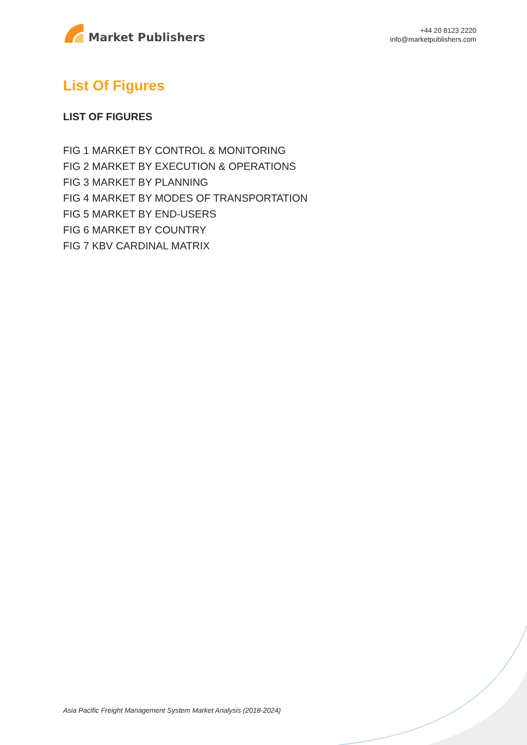Market Publishers
+44 20 8123 2220
info@marketpublishers.com
List Of Figures
LIST OF FIGURES
FIG 1 MARKET BY CONTROL & MONITORING
FIG 2 MARKET BY EXECUTION & OPERATIONS
FIG 3 MARKET BY PLANNING
FIG 4 MARKET BY MODES OF TRANSPORTATION
FIG 5 MARKET BY END-USERS
FIG 6 MARKET BY COUNTRY
FIG 7 KBV CARDINAL MATRIX
Asia Pacific Freight Management System Market Analysis (2018-2024)